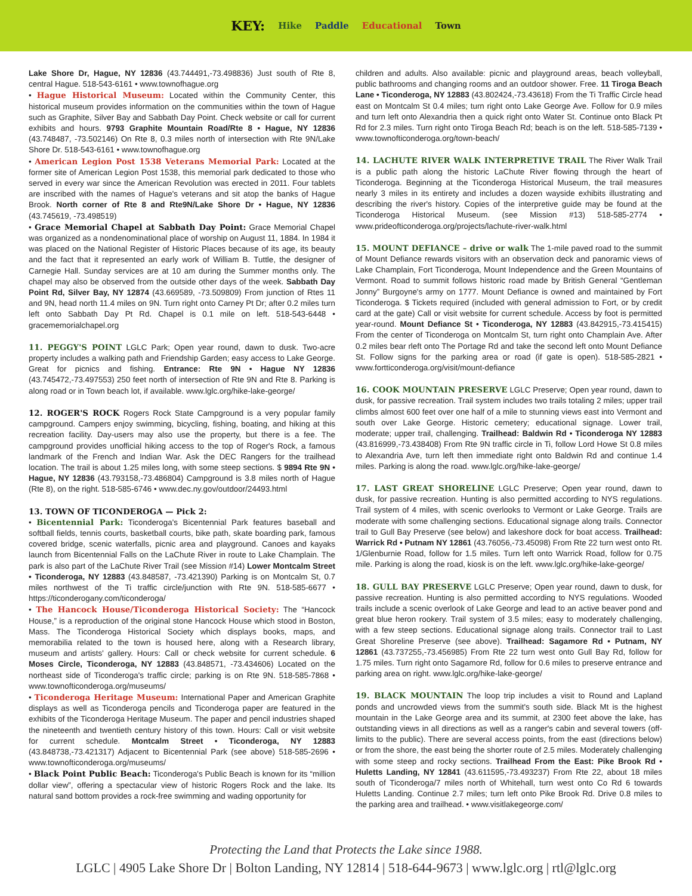KEY: Hike Paddle Educational Town
Lake Shore Dr, Hague, NY 12836 (43.744491,-73.498836) Just south of Rte 8, central Hague. 518-543-6161 • www.townofhague.org
• Hague Historical Museum: Located within the Community Center, this historical museum provides information on the communities within the town of Hague such as Graphite, Silver Bay and Sabbath Day Point. Check website or call for current exhibits and hours. 9793 Graphite Mountain Road/Rte 8 • Hague, NY 12836 (43.748487, -73.502146) On Rte 8, 0.3 miles north of intersection with Rte 9N/Lake Shore Dr. 518-543-6161 • www.townofhague.org
• American Legion Post 1538 Veterans Memorial Park: Located at the former site of American Legion Post 1538, this memorial park dedicated to those who served in every war since the American Revolution was erected in 2011. Four tablets are inscribed with the names of Hague's veterans and sit atop the banks of Hague Brook. North corner of Rte 8 and Rte9N/Lake Shore Dr • Hague, NY 12836 (43.745619, -73.498519)
• Grace Memorial Chapel at Sabbath Day Point: Grace Memorial Chapel was organized as a nondenominational place of worship on August 11, 1884. In 1984 it was placed on the National Register of Historic Places because of its age, its beauty and the fact that it represented an early work of William B. Tuttle, the designer of Carnegie Hall. Sunday services are at 10 am during the Summer months only. The chapel may also be observed from the outside other days of the week. Sabbath Day Point Rd, Silver Bay, NY 12874 (43.669589, -73.509809) From junction of Rtes 11 and 9N, head north 11.4 miles on 9N. Turn right onto Carney Pt Dr; after 0.2 miles turn left onto Sabbath Day Pt Rd. Chapel is 0.1 mile on left. 518-543-6448 • gracememorialchapel.org
11. PEGGY'S POINT LGLC Park; Open year round, dawn to dusk. Two-acre property includes a walking path and Friendship Garden; easy access to Lake George. Great for picnics and fishing. Entrance: Rte 9N • Hague NY 12836 (43.745472,-73.497553) 250 feet north of intersection of Rte 9N and Rte 8. Parking is along road or in Town beach lot, if available. www.lglc.org/hike-lake-george/
12. ROGER'S ROCK Rogers Rock State Campground is a very popular family campground. Campers enjoy swimming, bicycling, fishing, boating, and hiking at this recreation facility. Day-users may also use the property, but there is a fee. The campground provides unofficial hiking access to the top of Roger's Rock, a famous landmark of the French and Indian War. Ask the DEC Rangers for the trailhead location. The trail is about 1.25 miles long, with some steep sections. $ 9894 Rte 9N • Hague, NY 12836 (43.793158,-73.486804) Campground is 3.8 miles north of Hague (Rte 8), on the right. 518-585-6746 • www.dec.ny.gov/outdoor/24493.html
13. TOWN OF TICONDEROGA — Pick 2:
• Bicentennial Park: Ticonderoga's Bicentennial Park features baseball and softball fields, tennis courts, basketball courts, bike path, skate boarding park, famous covered bridge, scenic waterfalls, picnic area and playground. Canoes and kayaks launch from Bicentennial Falls on the LaChute River in route to Lake Champlain. The park is also part of the LaChute River Trail (see Mission #14) Lower Montcalm Street • Ticonderoga, NY 12883 (43.848587, -73.421390) Parking is on Montcalm St, 0.7 miles northwest of the Ti traffic circle/junction with Rte 9N. 518-585-6677 • https://ticonderogany.com/ticonderoga/
• The Hancock House/Ticonderoga Historical Society: The “Hancock House,” is a reproduction of the original stone Hancock House which stood in Boston, Mass. The Ticonderoga Historical Society which displays books, maps, and memorabilia related to the town is housed here, along with a Research library, museum and artists' gallery. Hours: Call or check website for current schedule. 6 Moses Circle, Ticonderoga, NY 12883 (43.848571, -73.434606) Located on the northeast side of Ticonderoga's traffic circle; parking is on Rte 9N. 518-585-7868 • www.townofticonderoga.org/museums/
• Ticonderoga Heritage Museum: International Paper and American Graphite displays as well as Ticonderoga pencils and Ticonderoga paper are featured in the exhibits of the Ticonderoga Heritage Museum. The paper and pencil industries shaped the nineteenth and twentieth century history of this town. Hours: Call or visit website for current schedule. Montcalm Street • Ticonderoga, NY 12883 (43.848738,-73.421317) Adjacent to Bicentennial Park (see above) 518-585-2696 • www.townofticonderoga.org/museums/
• Black Point Public Beach: Ticonderoga's Public Beach is known for its “million dollar view”, offering a spectacular view of historic Rogers Rock and the lake. Its natural sand bottom provides a rock-free swimming and wading opportunity for
children and adults. Also available: picnic and playground areas, beach volleyball, public bathrooms and changing rooms and an outdoor shower. Free. 11 Tiroga Beach Lane • Ticonderoga, NY 12883 (43.802424,-73.43618) From the Ti Traffic Circle head east on Montcalm St 0.4 miles; turn right onto Lake George Ave. Follow for 0.9 miles and turn left onto Alexandria then a quick right onto Water St. Continue onto Black Pt Rd for 2.3 miles. Turn right onto Tiroga Beach Rd; beach is on the left. 518-585-7139 • www.townofticonderoga.org/town-beach/
14. LACHUTE RIVER WALK INTERPRETIVE TRAIL The River Walk Trail is a public path along the historic LaChute River flowing through the heart of Ticonderoga. Beginning at the Ticonderoga Historical Museum, the trail measures nearly 3 miles in its entirety and includes a dozen wayside exhibits illustrating and describing the river's history. Copies of the interpretive guide may be found at the Ticonderoga Historical Museum. (see Mission #13) 518-585-2774 • www.prideofticonderoga.org/projects/lachute-river-walk.html
15. MOUNT DEFIANCE – drive or walk The 1-mile paved road to the summit of Mount Defiance rewards visitors with an observation deck and panoramic views of Lake Champlain, Fort Ticonderoga, Mount Independence and the Green Mountains of Vermont. Road to summit follows historic road made by British General “Gentleman Jonny” Burgoyne's army on 1777. Mount Defiance is owned and maintained by Fort Ticonderoga. $ Tickets required (included with general admission to Fort, or by credit card at the gate) Call or visit website for current schedule. Access by foot is permitted year-round. Mount Defiance St • Ticonderoga, NY 12883 (43.842915,-73.415415) From the center of Ticonderoga on Montcalm St, turn right onto Champlain Ave. After 0.2 miles bear rleft onto The Portage Rd and take the second left onto Mount Defiance St. Follow signs for the parking area or road (if gate is open). 518-585-2821 • www.fortticonderoga.org/visit/mount-defiance
16. COOK MOUNTAIN PRESERVE LGLC Preserve; Open year round, dawn to dusk, for passive recreation. Trail system includes two trails totaling 2 miles; upper trail climbs almost 600 feet over one half of a mile to stunning views east into Vermont and south over Lake George. Historic cemetery; educational signage. Lower trail, moderate; upper trail, challenging. Trailhead: Baldwin Rd • Ticonderoga NY 12883 (43.816999,-73.438408) From Rte 9N traffic circle in Ti, follow Lord Howe St 0.8 miles to Alexandria Ave, turn left then immediate right onto Baldwin Rd and continue 1.4 miles. Parking is along the road. www.lglc.org/hike-lake-george/
17. LAST GREAT SHORELINE LGLC Preserve; Open year round, dawn to dusk, for passive recreation. Hunting is also permitted according to NYS regulations. Trail system of 4 miles, with scenic overlooks to Vermont or Lake George. Trails are moderate with some challenging sections. Educational signage along trails. Connector trail to Gull Bay Preserve (see below) and lakeshore dock for boat access. Trailhead: Warrick Rd • Putnam NY 12861 (43.76056,-73.45098) From Rte 22 turn west onto Rt. 1/Glenburnie Road, follow for 1.5 miles. Turn left onto Warrick Road, follow for 0.75 mile. Parking is along the road, kiosk is on the left. www.lglc.org/hike-lake-george/
18. GULL BAY PRESERVE LGLC Preserve; Open year round, dawn to dusk, for passive recreation. Hunting is also permitted according to NYS regulations. Wooded trails include a scenic overlook of Lake George and lead to an active beaver pond and great blue heron rookery. Trail system of 3.5 miles; easy to moderately challenging, with a few steep sections. Educational signage along trails. Connector trail to Last Great Shoreline Preserve (see above). Trailhead: Sagamore Rd • Putnam, NY 12861 (43.737255,-73.456985) From Rte 22 turn west onto Gull Bay Rd, follow for 1.75 miles. Turn right onto Sagamore Rd, follow for 0.6 miles to preserve entrance and parking area on right. www.lglc.org/hike-lake-george/
19. BLACK MOUNTAIN The loop trip includes a visit to Round and Lapland ponds and uncrowded views from the summit's south side. Black Mt is the highest mountain in the Lake George area and its summit, at 2300 feet above the lake, has outstanding views in all directions as well as a ranger's cabin and several towers (off-limits to the public). There are several access points, from the east (directions below) or from the shore, the east being the shorter route of 2.5 miles. Moderately challenging with some steep and rocky sections. Trailhead From the East: Pike Brook Rd • Huletts Landing, NY 12841 (43.611595,-73.493237) From Rte 22, about 18 miles south of Ticonderoga/7 miles north of Whitehall, turn west onto Co Rd 6 towards Huletts Landing. Continue 2.7 miles; turn left onto Pike Brook Rd. Drive 0.8 miles to the parking area and trailhead. • www.visitlakegeorge.com/
Protecting the Land that Protects the Lake since 1988.
LGLC | 4905 Lake Shore Dr | Bolton Landing, NY 12814 | 518-644-9673 | www.lglc.org | rtl@lglc.org